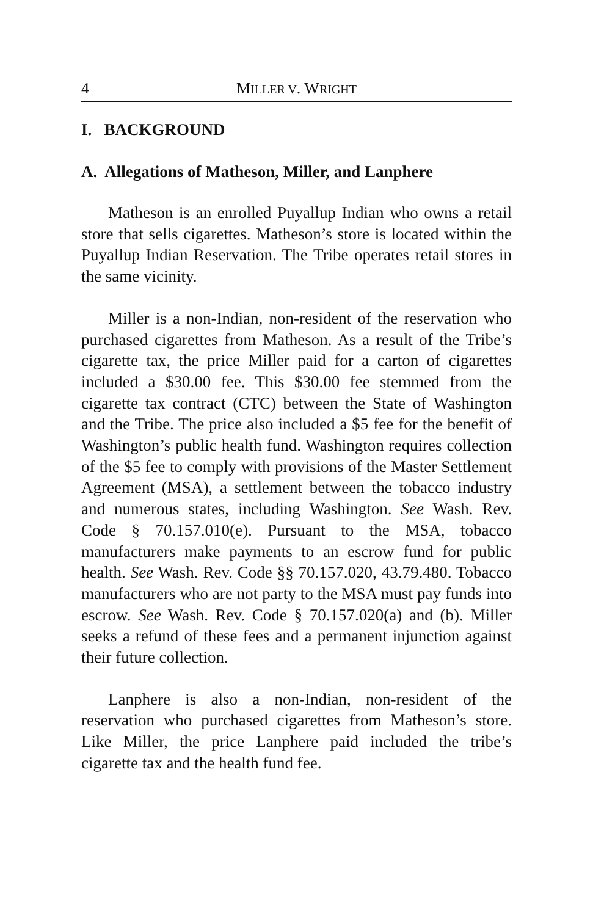4 MILLER V. WRIGHT
I. BACKGROUND
A. Allegations of Matheson, Miller, and Lanphere
Matheson is an enrolled Puyallup Indian who owns a retail store that sells cigarettes. Matheson’s store is located within the Puyallup Indian Reservation. The Tribe operates retail stores in the same vicinity.
Miller is a non-Indian, non-resident of the reservation who purchased cigarettes from Matheson. As a result of the Tribe’s cigarette tax, the price Miller paid for a carton of cigarettes included a $30.00 fee. This $30.00 fee stemmed from the cigarette tax contract (CTC) between the State of Washington and the Tribe. The price also included a $5 fee for the benefit of Washington’s public health fund. Washington requires collection of the $5 fee to comply with provisions of the Master Settlement Agreement (MSA), a settlement between the tobacco industry and numerous states, including Washington. See Wash. Rev. Code § 70.157.010(e). Pursuant to the MSA, tobacco manufacturers make payments to an escrow fund for public health. See Wash. Rev. Code §§ 70.157.020, 43.79.480. Tobacco manufacturers who are not party to the MSA must pay funds into escrow. See Wash. Rev. Code § 70.157.020(a) and (b). Miller seeks a refund of these fees and a permanent injunction against their future collection.
Lanphere is also a non-Indian, non-resident of the reservation who purchased cigarettes from Matheson’s store. Like Miller, the price Lanphere paid included the tribe’s cigarette tax and the health fund fee.